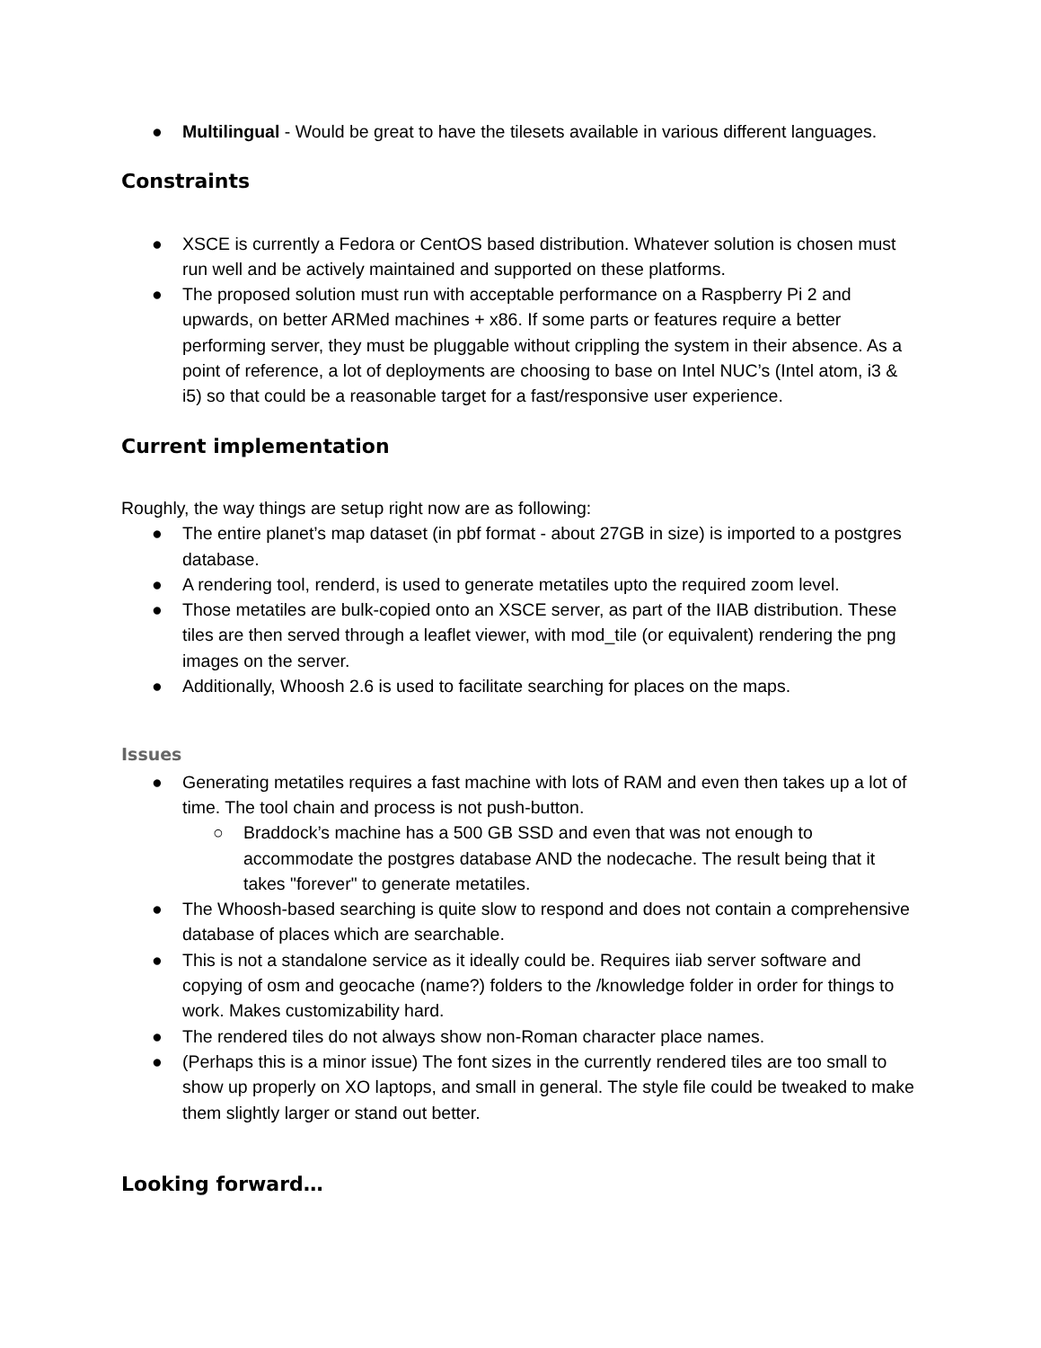● Multilingual - Would be great to have the tilesets available in various different languages.
Constraints
● XSCE is currently a Fedora or CentOS based distribution. Whatever solution is chosen must run well and be actively maintained and supported on these platforms.
● The proposed solution must run with acceptable performance on a Raspberry Pi 2 and upwards, on better ARMed machines + x86. If some parts or features require a better performing server, they must be pluggable without crippling the system in their absence. As a point of reference, a lot of deployments are choosing to base on Intel NUC’s (Intel atom, i3 & i5) so that could be a reasonable target for a fast/responsive user experience.
Current implementation
Roughly, the way things are setup right now are as following:
● The entire planet’s map dataset (in pbf format - about 27GB in size) is imported to a postgres database.
● A rendering tool, renderd, is used to generate metatiles upto the required zoom level.
● Those metatiles are bulk-copied onto an XSCE server, as part of the IIAB distribution. These tiles are then served through a leaflet viewer, with mod_tile (or equivalent) rendering the png images on the server.
● Additionally, Whoosh 2.6 is used to facilitate searching for places on the maps.
Issues
● Generating metatiles requires a fast machine with lots of RAM and even then takes up a lot of time. The tool chain and process is not push-button.
○ Braddock’s machine has a 500 GB SSD and even that was not enough to accommodate the postgres database AND the nodecache. The result being that it takes "forever" to generate metatiles.
● The Whoosh-based searching is quite slow to respond and does not contain a comprehensive database of places which are searchable.
● This is not a standalone service as it ideally could be. Requires iiab server software and copying of osm and geocache (name?) folders to the /knowledge folder in order for things to work. Makes customizability hard.
● The rendered tiles do not always show non-Roman character place names.
● (Perhaps this is a minor issue) The font sizes in the currently rendered tiles are too small to show up properly on XO laptops, and small in general. The style file could be tweaked to make them slightly larger or stand out better.
Looking forward…